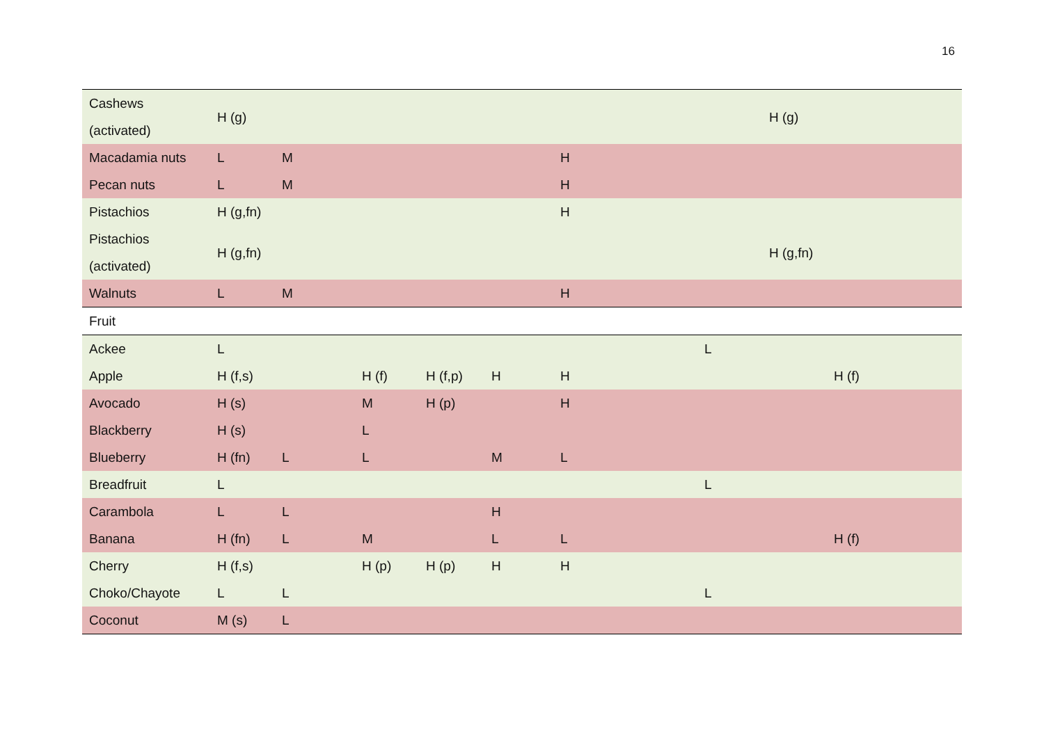16
| Cashews (activated) | H (g) | | | | | | | | H (g) | |
| Macadamia nuts | L | M | | | | H | | | | |
| Pecan nuts | L | M | | | | H | | | | |
| Pistachios | H (g,fn) | | | | | H | | | | |
| Pistachios (activated) | H (g,fn) | | | | | | | | H (g,fn) | |
| Walnuts | L | M | | | | H | | | | |
| Fruit | | | | | | | | | | |
| Ackee | L | | | | | | | L | | |
| Apple | H (f,s) | | H (f) | H (f,p) | H | H | | | | H (f) |
| Avocado | H (s) | | M | H (p) | | H | | | | |
| Blackberry | H (s) | | L | | | | | | | |
| Blueberry | H (fn) | L | L | | M | L | | | | |
| Breadfruit | L | | | | | | | L | | |
| Carambola | L | L | | | H | | | | | |
| Banana | H (fn) | L | M | | L | L | | | | H (f) |
| Cherry | H (f,s) | | H (p) | H (p) | H | H | | | | |
| Choko/Chayote | L | L | | | | | | L | | |
| Coconut | M (s) | L | | | | | | | | |